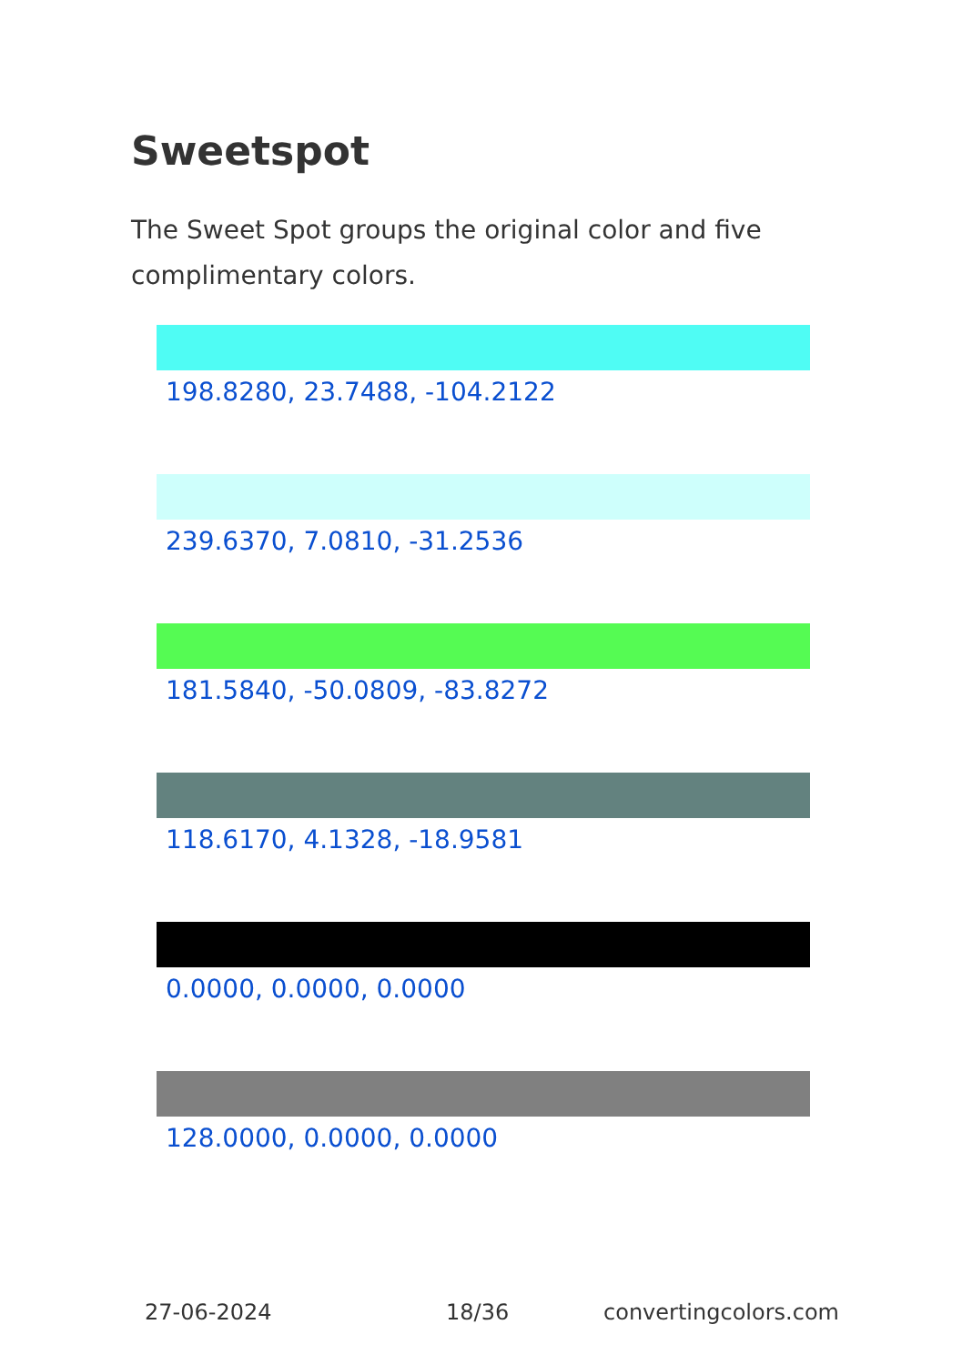Sweetspot
The Sweet Spot groups the original color and five complimentary colors.
198.8280, 23.7488, -104.2122
239.6370, 7.0810, -31.2536
181.5840, -50.0809, -83.8272
118.6170, 4.1328, -18.9581
0.0000, 0.0000, 0.0000
128.0000, 0.0000, 0.0000
27-06-2024 18/36 convertingcolors.com